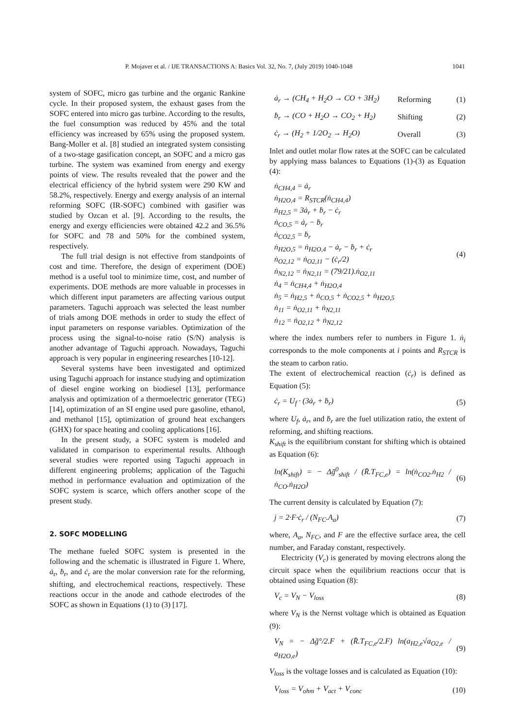P. Mojaver et al. / IJE TRANSACTIONS A: Basics Vol. 32, No. 7, (July 2019) 1040-1048 1041
system of SOFC, micro gas turbine and the organic Rankine cycle. In their proposed system, the exhaust gases from the SOFC entered into micro gas turbine. According to the results, the fuel consumption was reduced by 45% and the total efficiency was increased by 65% using the proposed system. Bang-Moller et al. [8] studied an integrated system consisting of a two-stage gasification concept, an SOFC and a micro gas turbine. The system was examined from energy and exergy points of view. The results revealed that the power and the electrical efficiency of the hybrid system were 290 KW and 58.2%, respectively. Energy and exergy analysis of an internal reforming SOFC (IR-SOFC) combined with gasifier was studied by Ozcan et al. [9]. According to the results, the energy and exergy efficiencies were obtained 42.2 and 36.5% for SOFC and 78 and 50% for the combined system, respectively.
The full trial design is not effective from standpoints of cost and time. Therefore, the design of experiment (DOE) method is a useful tool to minimize time, cost, and number of experiments. DOE methods are more valuable in processes in which different input parameters are affecting various output parameters. Taguchi approach was selected the least number of trials among DOE methods in order to study the effect of input parameters on response variables. Optimization of the process using the signal-to-noise ratio (S/N) analysis is another advantage of Taguchi approach. Nowadays, Taguchi approach is very popular in engineering researches [10-12].
Several systems have been investigated and optimized using Taguchi approach for instance studying and optimization of diesel engine working on biodiesel [13], performance analysis and optimization of a thermoelectric generator (TEG) [14], optimization of an SI engine used pure gasoline, ethanol, and methanol [15], optimization of ground heat exchangers (GHX) for space heating and cooling applications [16].
In the present study, a SOFC system is modeled and validated in comparison to experimental results. Although several studies were reported using Taguchi approach in different engineering problems; application of the Taguchi method in performance evaluation and optimization of the SOFC system is scarce, which offers another scope of the present study.
2. SOFC MODELLING
The methane fueled SOFC system is presented in the following and the schematic is illustrated in Figure 1. Where, ȧ<sub>r</sub>, ḃ<sub>r</sub>, and ċ<sub>r</sub> are the molar conversion rate for the reforming, shifting, and electrochemical reactions, respectively. These reactions occur in the anode and cathode electrodes of the SOFC as shown in Equations (1) to (3) [17].
ȧ<sub>r</sub> → (CH<sub>4</sub> + H<sub>2</sub>O → CO + 3H<sub>2</sub>) Reforming (1)
ḃ<sub>r</sub> → (CO + H<sub>2</sub>O → CO<sub>2</sub> + H<sub>2</sub>) Shifting (2)
ċ<sub>r</sub> → (H<sub>2</sub> + 1/2O<sub>2</sub> → H<sub>2</sub>O) Overall (3)
Inlet and outlet molar flow rates at the SOFC can be calculated by applying mass balances to Equations (1)-(3) as Equation (4):
ṅ<sub>CH4,4</sub> = ȧ<sub>r</sub>
ṅ<sub>H2O,4</sub> = R<sub>STCR</sub>(ṅ<sub>CH4,4</sub>)
ṅ<sub>H2,5</sub> = 3ȧ<sub>r</sub> + ḃ<sub>r</sub> − ċ<sub>r</sub>
ṅ<sub>CO,5</sub> = ȧ<sub>r</sub> − ḃ<sub>r</sub>
ṅ<sub>CO2,5</sub> = ḃ<sub>r</sub>
ṅ<sub>H2O,5</sub> = ṅ<sub>H2O,4</sub> − ȧ<sub>r</sub> − ḃ<sub>r</sub> + ċ<sub>r</sub>
ṅ<sub>O2,12</sub> = ṅ<sub>O2,11</sub> − (ċ<sub>r</sub>/2)
ṅ<sub>N2,12</sub> = ṅ<sub>N2,11</sub> = (79/21).ṅ<sub>O2,11</sub>
ṅ<sub>4</sub> = ṅ<sub>CH4,4</sub> + ṅ<sub>H2O,4</sub>
ṅ<sub>5</sub> = ṅ<sub>H2,5</sub> + ṅ<sub>CO,5</sub> + ṅ<sub>CO2,5</sub> + ṅ<sub>H2O,5</sub>
ṅ<sub>11</sub> = ṅ<sub>O2,11</sub> + ṅ<sub>N2,11</sub>
ṅ<sub>12</sub> = ṅ<sub>O2,12</sub> + ṅ<sub>N2,12</sub>
(4)
where the index numbers refer to numbers in Figure 1. ṅ<sub>i</sub> corresponds to the mole components at i points and R<sub>STCR</sub> is the steam to carbon ratio.
The extent of electrochemical reaction (ċ<sub>r</sub>) is defined as Equation (5):
ċ<sub>r</sub> = U<sub>f</sub> · (3ȧ<sub>r</sub> + ḃ<sub>r</sub>) (5)
where U<sub>f</sub>, ȧ<sub>r</sub>, and ḃ<sub>r</sub> are the fuel utilization ratio, the extent of reforming, and shifting reactions.
K<sub>shift</sub> is the equilibrium constant for shifting which is obtained as Equation (6):
ln(K<sub>shift</sub>) = − Δḡ<sup>0</sup><sub>shift</sub> / (R̄.T<sub>FC,e</sub>) = ln(ṅ<sub>CO2</sub>.ṅ<sub>H2</sub> / ṅ<sub>CO</sub>.ṅ<sub>H2O</sub>) (6)
The current density is calculated by Equation (7):
j = 2·F·ċ<sub>r</sub> / (N<sub>FC</sub>.A<sub>a</sub>) (7)
where, A<sub>a</sub>, N<sub>FC</sub>, and F are the effective surface area, the cell number, and Faraday constant, respectively.
Electricity (V<sub>c</sub>) is generated by moving electrons along the circuit space when the equilibrium reactions occur that is obtained using Equation (8):
V<sub>c</sub> = V<sub>N</sub> − V<sub>loss</sub> (8)
where V<sub>N</sub> is the Nernst voltage which is obtained as Equation (9):
V<sub>N</sub> = − Δḡ°/2.F + (R̄.T<sub>FC,e</sub>/2.F) ln(a<sub>H2,e</sub>√a<sub>O2,e</sub> / a<sub>H2O,e</sub>) (9)
V<sub>loss</sub> is the voltage losses and is calculated as Equation (10):
V<sub>loss</sub> = V<sub>ohm</sub> + V<sub>act</sub> + V<sub>conc</sub> (10)